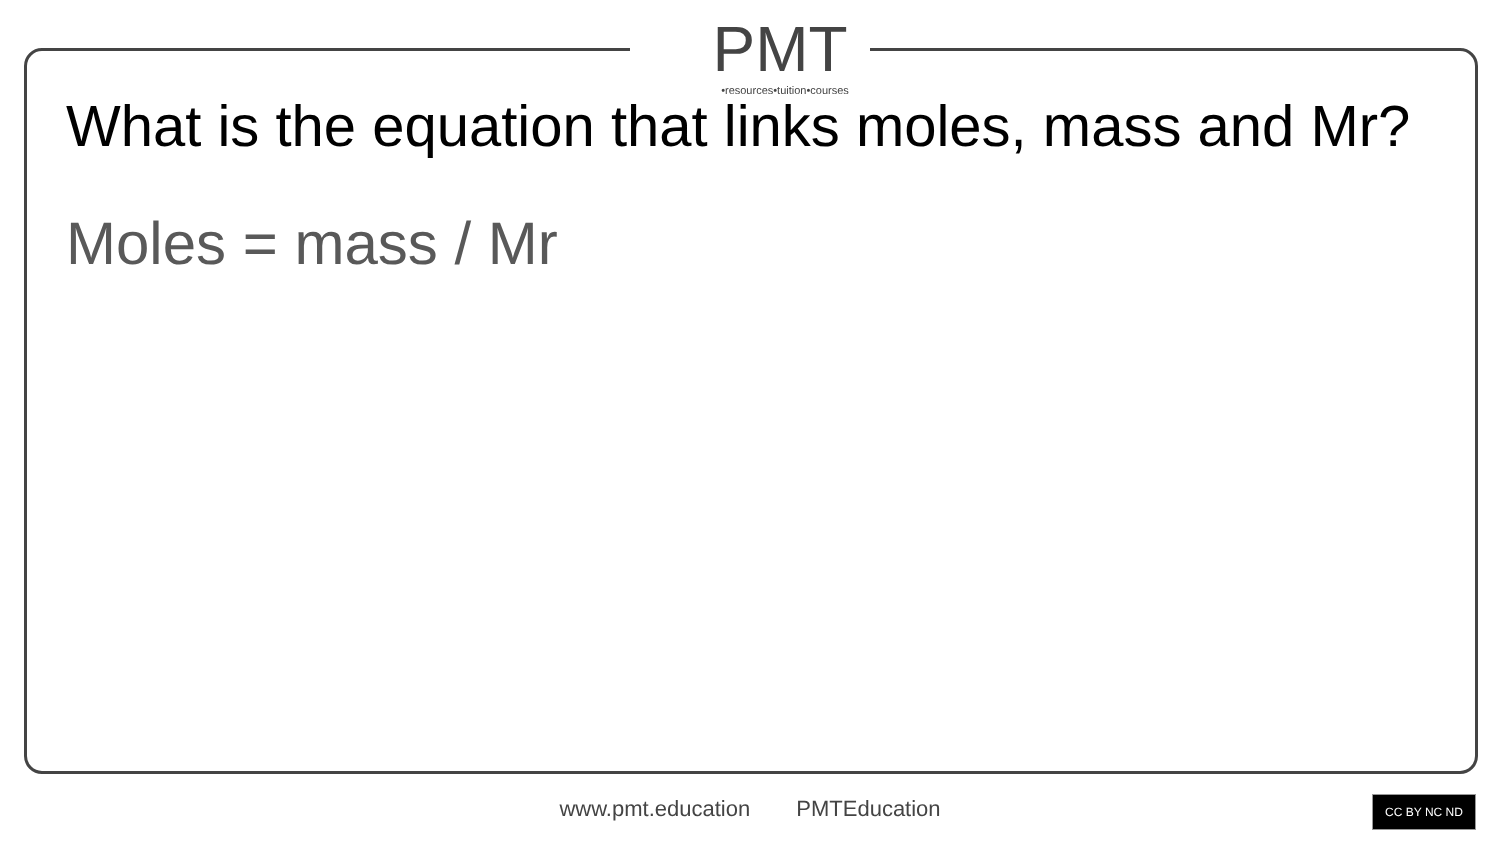PMT
•resources•tuition•courses
What is the equation that links moles, mass and Mr?
Moles = mass / Mr
www.pmt.education PMTEducation CC BY NC ND